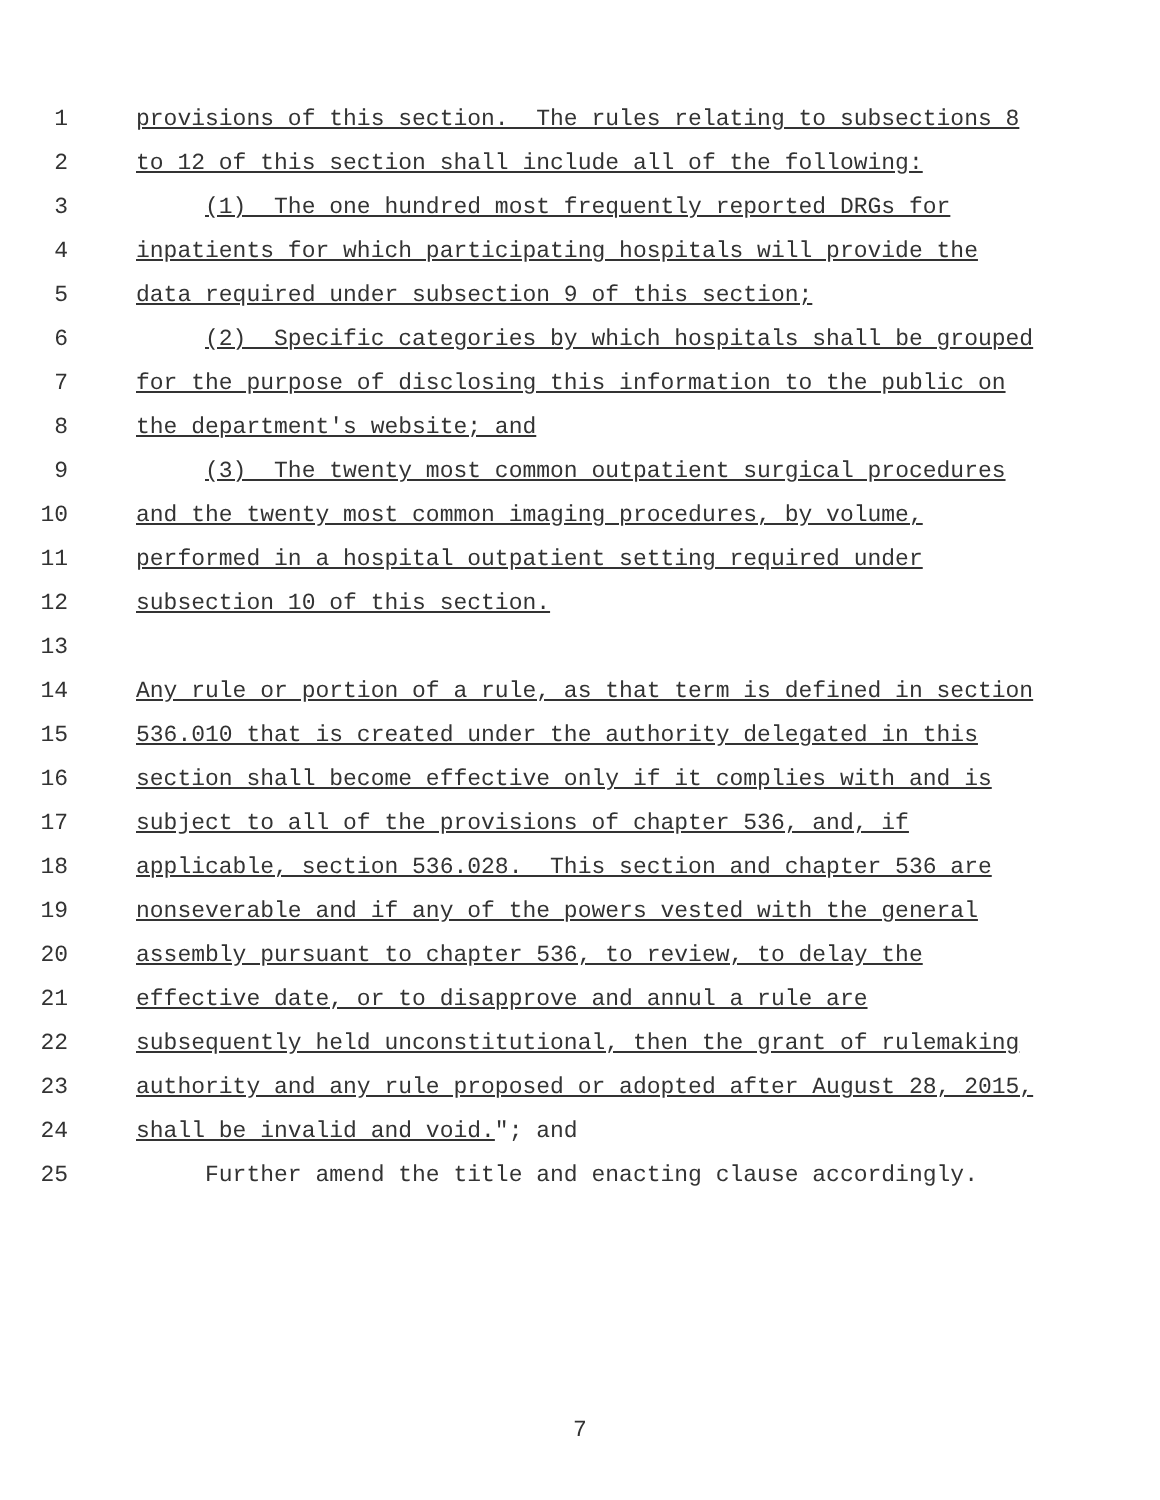1 provisions of this section. The rules relating to subsections 8
2 to 12 of this section shall include all of the following:
3 (1) The one hundred most frequently reported DRGs for
4 inpatients for which participating hospitals will provide the
5 data required under subsection 9 of this section;
6 (2) Specific categories by which hospitals shall be grouped
7 for the purpose of disclosing this information to the public on
8 the department's website; and
9 (3) The twenty most common outpatient surgical procedures
10 and the twenty most common imaging procedures, by volume,
11 performed in a hospital outpatient setting required under
12 subsection 10 of this section.
13
14 Any rule or portion of a rule, as that term is defined in section
15 536.010 that is created under the authority delegated in this
16 section shall become effective only if it complies with and is
17 subject to all of the provisions of chapter 536, and, if
18 applicable, section 536.028. This section and chapter 536 are
19 nonseverable and if any of the powers vested with the general
20 assembly pursuant to chapter 536, to review, to delay the
21 effective date, or to disapprove and annul a rule are
22 subsequently held unconstitutional, then the grant of rulemaking
23 authority and any rule proposed or adopted after August 28, 2015,
24 shall be invalid and void."; and
25 Further amend the title and enacting clause accordingly.
7